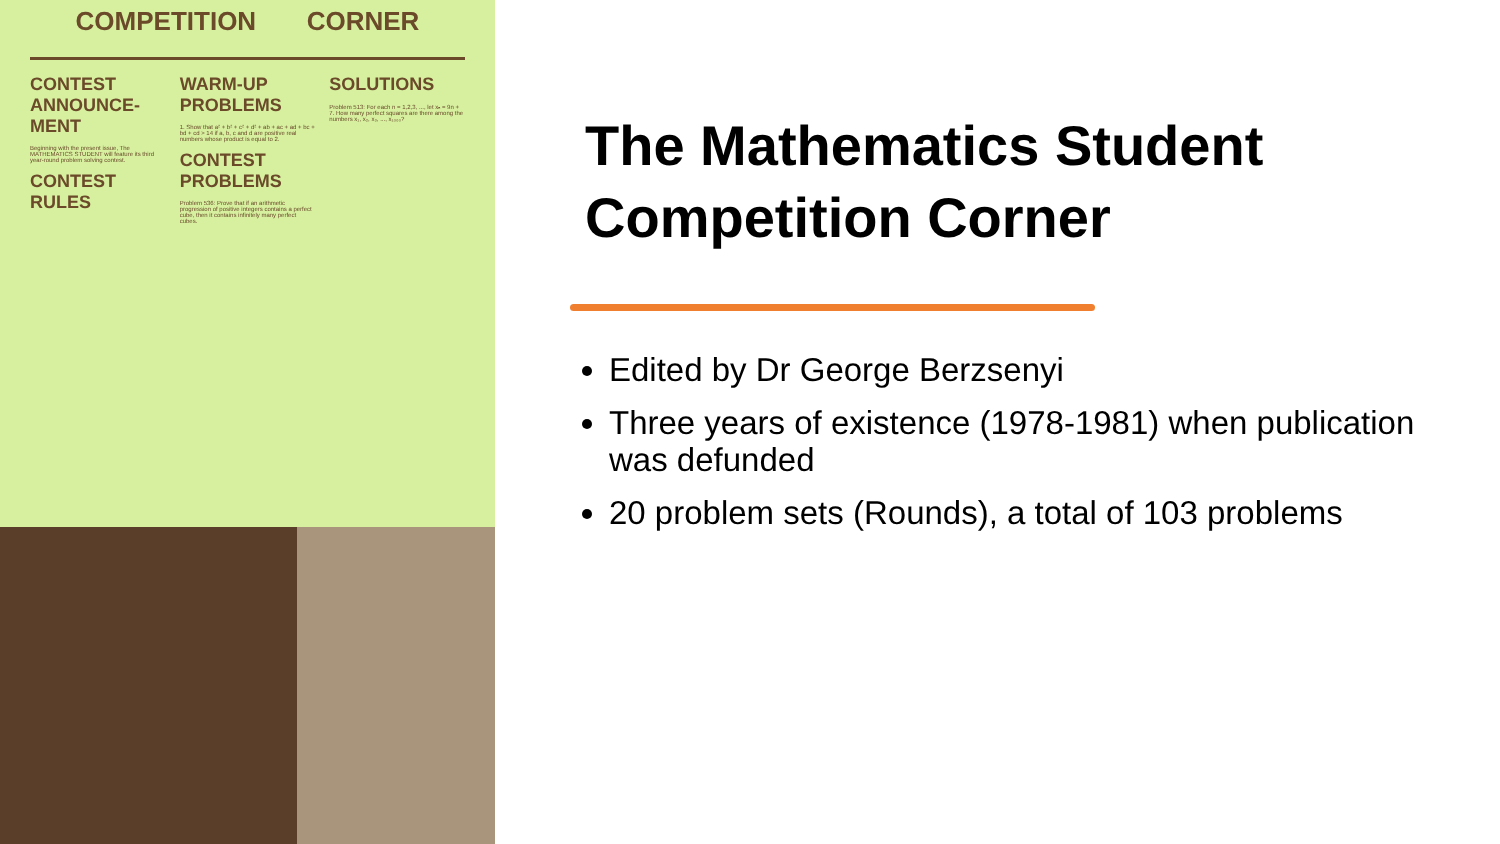COMPETITION CORNER
CONTEST ANNOUNCE-MENT
Beginning with the present issue, The MATHEMATICS STUDENT will feature its third year-round problem solving contest.
CONTEST RULES
WARM-UP PROBLEMS
1. Show that a² + b² + c² + d² + ab + ac + ad + bc + bd + cd > 14 if a, b, c and d are positive real numbers whose product is equal to 2.
CONTEST PROBLEMS
Problem 536: Prove that if an arithmetic progression of positive integers contains a perfect cube, then it contains infinitely many perfect cubes.
SOLUTIONS
Problem 513: For each n = 1,2,3, ..., let xₙ = 9n + 7. How many perfect squares are there among the numbers x₁, x₂, x₃, ..., x₁₀₀₀?
The Mathematics Student Competition Corner
Edited by Dr George Berzsenyi
Three years of existence (1978-1981) when publication was defunded
20 problem sets (Rounds), a total of 103 problems